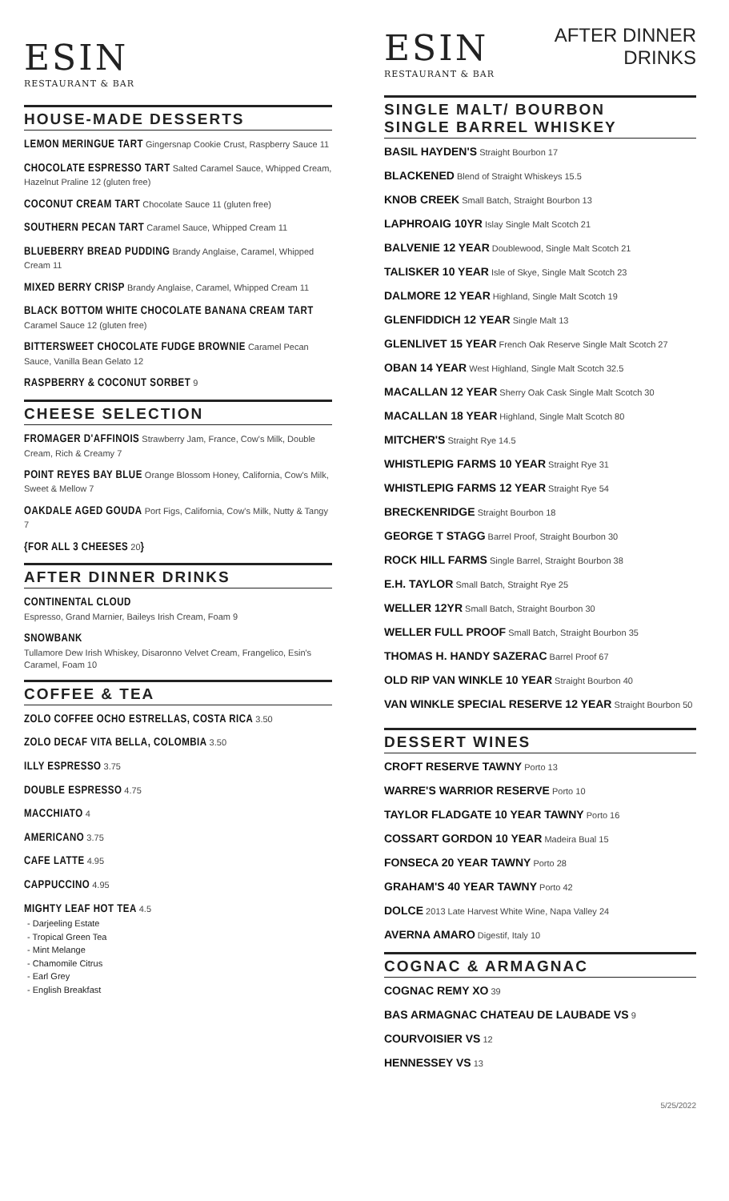ESIN
RESTAURANT & BAR
HOUSE-MADE DESSERTS
LEMON MERINGUE TART Gingersnap Cookie Crust, Raspberry Sauce 11
CHOCOLATE ESPRESSO TART Salted Caramel Sauce, Whipped Cream, Hazelnut Praline 12 (gluten free)
COCONUT CREAM TART Chocolate Sauce 11 (gluten free)
SOUTHERN PECAN TART Caramel Sauce, Whipped Cream 11
BLUEBERRY BREAD PUDDING Brandy Anglaise, Caramel, Whipped Cream 11
MIXED BERRY CRISP Brandy Anglaise, Caramel, Whipped Cream 11
BLACK BOTTOM WHITE CHOCOLATE BANANA CREAM TART
Caramel Sauce 12 (gluten free)
BITTERSWEET CHOCOLATE FUDGE BROWNIE Caramel Pecan Sauce, Vanilla Bean Gelato 12
RASPBERRY & COCONUT SORBET 9
CHEESE SELECTION
FROMAGER D'AFFINOIS Strawberry Jam, France, Cow's Milk, Double Cream, Rich & Creamy 7
POINT REYES BAY BLUE Orange Blossom Honey, California, Cow's Milk, Sweet & Mellow 7
OAKDALE AGED GOUDA Port Figs, California, Cow's Milk, Nutty & Tangy 7
{FOR ALL 3 CHEESES 20}
AFTER DINNER DRINKS
CONTINENTAL CLOUD
Espresso, Grand Marnier, Baileys Irish Cream, Foam 9
SNOWBANK
Tullamore Dew Irish Whiskey, Disaronno Velvet Cream, Frangelico, Esin's Caramel, Foam 10
COFFEE & TEA
ZOLO COFFEE OCHO ESTRELLAS, COSTA RICA 3.50
ZOLO DECAF VITA BELLA, COLOMBIA 3.50
ILLY ESPRESSO 3.75
DOUBLE ESPRESSO 4.75
MACCHIATO 4
AMERICANO 3.75
CAFE LATTE 4.95
CAPPUCCINO 4.95
MIGHTY LEAF HOT TEA 4.5
- Darjeeling Estate
- Tropical Green Tea
- Mint Melange
- Chamomile Citrus
- Earl Grey
- English Breakfast
ESIN
RESTAURANT & BAR
AFTER DINNER
DRINKS
SINGLE MALT/ BOURBON
SINGLE BARREL WHISKEY
BASIL HAYDEN'S Straight Bourbon 17
BLACKENED Blend of Straight Whiskeys 15.5
KNOB CREEK Small Batch, Straight Bourbon 13
LAPHROAIG 10YR Islay Single Malt Scotch 21
BALVENIE 12 YEAR Doublewood, Single Malt Scotch 21
TALISKER 10 YEAR Isle of Skye, Single Malt Scotch 23
DALMORE 12 YEAR Highland, Single Malt Scotch 19
GLENFIDDICH 12 YEAR Single Malt 13
GLENLIVET 15 YEAR French Oak Reserve Single Malt Scotch 27
OBAN 14 YEAR West Highland, Single Malt Scotch 32.5
MACALLAN 12 YEAR Sherry Oak Cask Single Malt Scotch 30
MACALLAN 18 YEAR Highland, Single Malt Scotch 80
MITCHER'S Straight Rye 14.5
WHISTLEPIG FARMS 10 YEAR Straight Rye 31
WHISTLEPIG FARMS 12 YEAR Straight Rye 54
BRECKENRIDGE Straight Bourbon 18
GEORGE T STAGG Barrel Proof, Straight Bourbon 30
ROCK HILL FARMS Single Barrel, Straight Bourbon 38
E.H. TAYLOR Small Batch, Straight Rye 25
WELLER 12YR Small Batch, Straight Bourbon 30
WELLER FULL PROOF Small Batch, Straight Bourbon 35
THOMAS H. HANDY SAZERAC Barrel Proof 67
OLD RIP VAN WINKLE 10 YEAR Straight Bourbon 40
VAN WINKLE SPECIAL RESERVE 12 YEAR Straight Bourbon 50
DESSERT WINES
CROFT RESERVE TAWNY Porto 13
WARRE'S WARRIOR RESERVE Porto 10
TAYLOR FLADGATE 10 YEAR TAWNY Porto 16
COSSART GORDON 10 YEAR Madeira Bual 15
FONSECA 20 YEAR TAWNY Porto 28
GRAHAM'S 40 YEAR TAWNY Porto 42
DOLCE 2013 Late Harvest White Wine, Napa Valley 24
AVERNA AMARO Digestif, Italy 10
COGNAC & ARMAGNAC
COGNAC REMY XO 39
BAS ARMAGNAC CHATEAU DE LAUBADE VS 9
COURVOISIER VS 12
HENNESSEY VS 13
5/25/2022